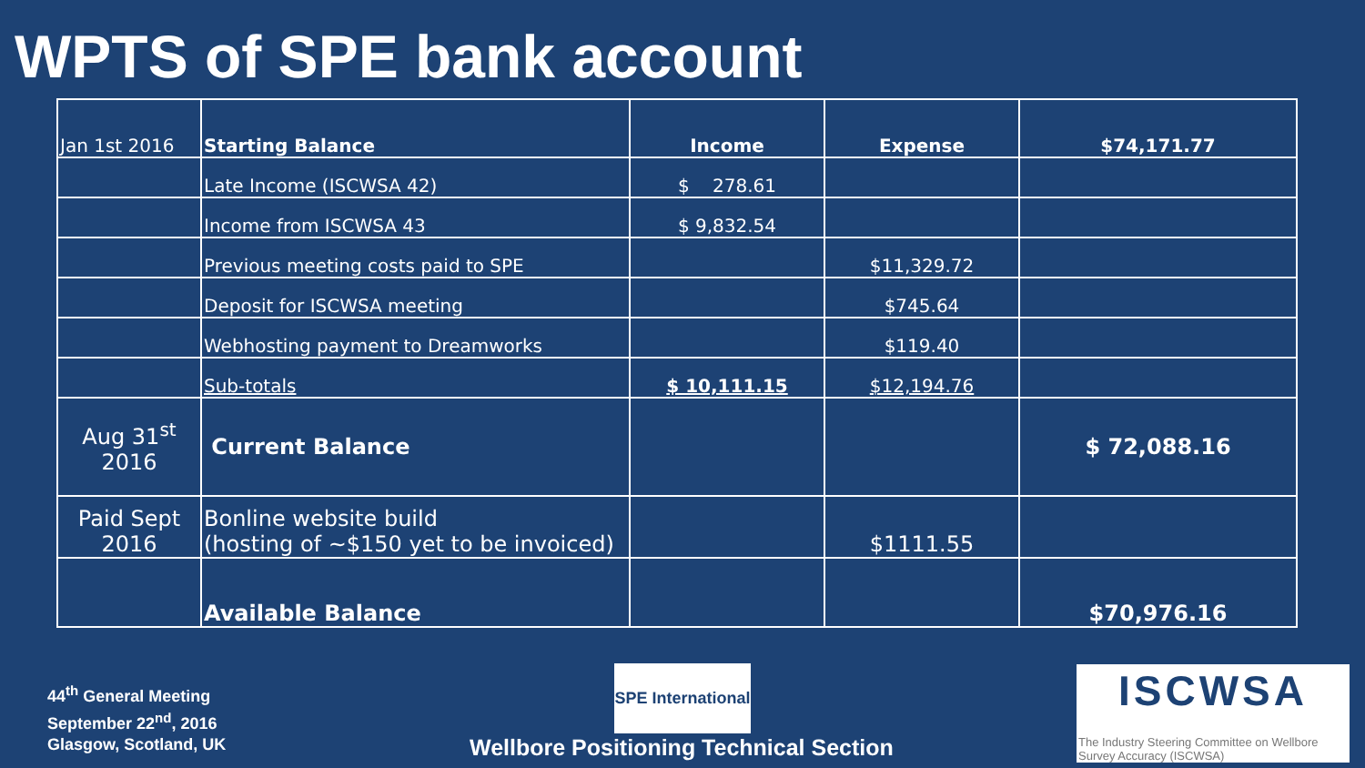WPTS of SPE bank account
| Jan 1st 2016 | Starting Balance | Income | Expense | $74,171.77 |
| | Late Income (ISCWSA 42) | $ 278.61 | | |
| | Income from ISCWSA 43 | $ 9,832.54 | | |
| | Previous meeting costs paid to SPE | | $11,329.72 | |
| | Deposit for ISCWSA meeting | | $745.64 | |
| | Webhosting payment to Dreamworks | | $119.40 | |
| | Sub-totals | $ 10,111.15 | $12,194.76 | |
| Aug 31<sup>st</sup> 2016 | Current Balance | | | $ 72,088.16 |
| Paid Sept 2016 | Bonline website build (hosting of ~$150 yet to be invoiced) | | $1111.55 | |
| | Available Balance | | | $70,976.16 |
44<sup>th</sup> General Meeting
September 22<sup>nd</sup>, 2016
Glasgow, Scotland, UK
SPE International
Wellbore Positioning Technical Section
ISCWSA
The Industry Steering Committee on Wellbore Survey Accuracy (ISCWSA)